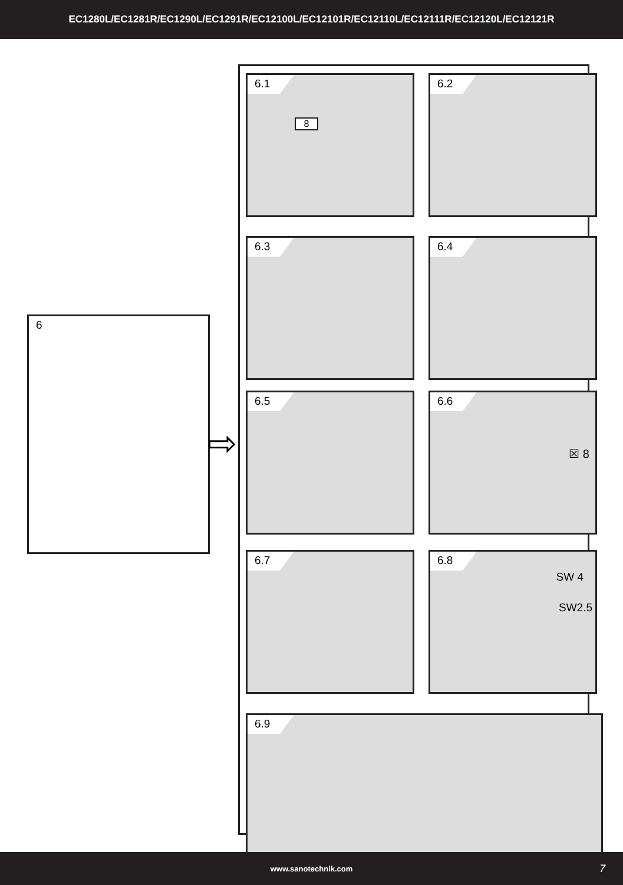EC1280L/EC1281R/EC1290L/EC1291R/EC12100L/EC12101R/EC12110L/EC12111R/EC12120L/EC12121R
6
⇨
6.1
8
6.2
6.3 6.4
6.5
6.6
☒ 8
6.7
6.8
SW 4
SW2.5
6.9
www.sanotechnik.com 7